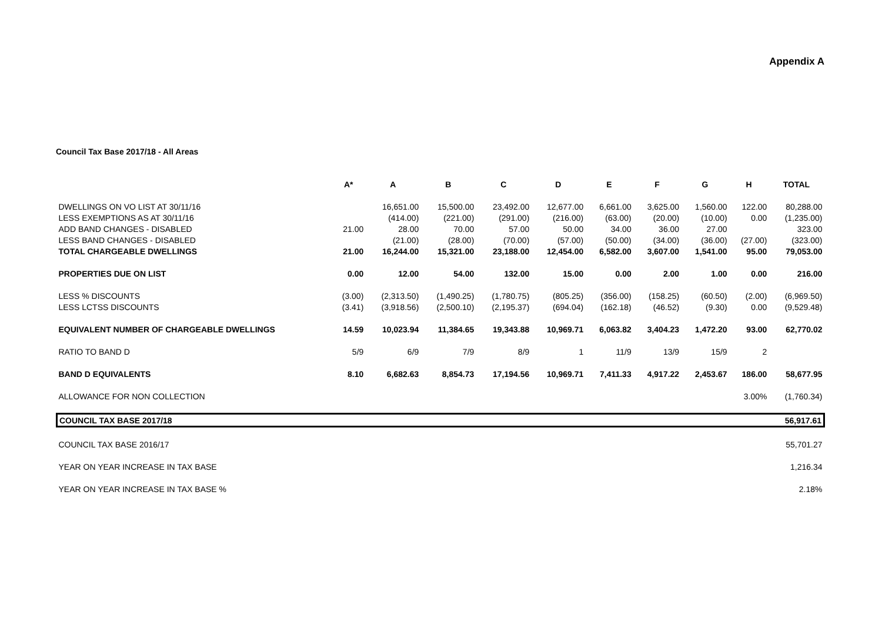Appendix A
Council Tax Base 2017/18 - All Areas
| | A* | A | B | C | D | E | F | G | H | TOTAL |
| --- | --- | --- | --- | --- | --- | --- | --- | --- | --- | --- |
| DWELLINGS ON VO LIST AT 30/11/16 | | 16,651.00 | 15,500.00 | 23,492.00 | 12,677.00 | 6,661.00 | 3,625.00 | 1,560.00 | 122.00 | 80,288.00 |
| LESS EXEMPTIONS AS AT 30/11/16 | | (414.00) | (221.00) | (291.00) | (216.00) | (63.00) | (20.00) | (10.00) | 0.00 | (1,235.00) |
| ADD BAND CHANGES - DISABLED | 21.00 | 28.00 | 70.00 | 57.00 | 50.00 | 34.00 | 36.00 | 27.00 | | 323.00 |
| LESS BAND CHANGES - DISABLED | | (21.00) | (28.00) | (70.00) | (57.00) | (50.00) | (34.00) | (36.00) | (27.00) | (323.00) |
| TOTAL CHARGEABLE DWELLINGS | 21.00 | 16,244.00 | 15,321.00 | 23,188.00 | 12,454.00 | 6,582.00 | 3,607.00 | 1,541.00 | 95.00 | 79,053.00 |
| PROPERTIES DUE ON LIST | 0.00 | 12.00 | 54.00 | 132.00 | 15.00 | 0.00 | 2.00 | 1.00 | 0.00 | 216.00 |
| LESS % DISCOUNTS | (3.00) | (2,313.50) | (1,490.25) | (1,780.75) | (805.25) | (356.00) | (158.25) | (60.50) | (2.00) | (6,969.50) |
| LESS LCTSS DISCOUNTS | (3.41) | (3,918.56) | (2,500.10) | (2,195.37) | (694.04) | (162.18) | (46.52) | (9.30) | 0.00 | (9,529.48) |
| EQUIVALENT NUMBER OF CHARGEABLE DWELLINGS | 14.59 | 10,023.94 | 11,384.65 | 19,343.88 | 10,969.71 | 6,063.82 | 3,404.23 | 1,472.20 | 93.00 | 62,770.02 |
| RATIO TO BAND D | 5/9 | 6/9 | 7/9 | 8/9 | 1 | 11/9 | 13/9 | 15/9 | 2 | |
| BAND D EQUIVALENTS | 8.10 | 6,682.63 | 8,854.73 | 17,194.56 | 10,969.71 | 7,411.33 | 4,917.22 | 2,453.67 | 186.00 | 58,677.95 |
| ALLOWANCE FOR NON COLLECTION | | | | | | | | | 3.00% | (1,760.34) |
| COUNCIL TAX BASE 2017/18 | | | | | | | | | | 56,917.61 |
| COUNCIL TAX BASE 2016/17 | | | | | | | | | | 55,701.27 |
| YEAR ON YEAR INCREASE IN TAX BASE | | | | | | | | | | 1,216.34 |
| YEAR ON YEAR INCREASE IN TAX BASE % | | | | | | | | | | 2.18% |